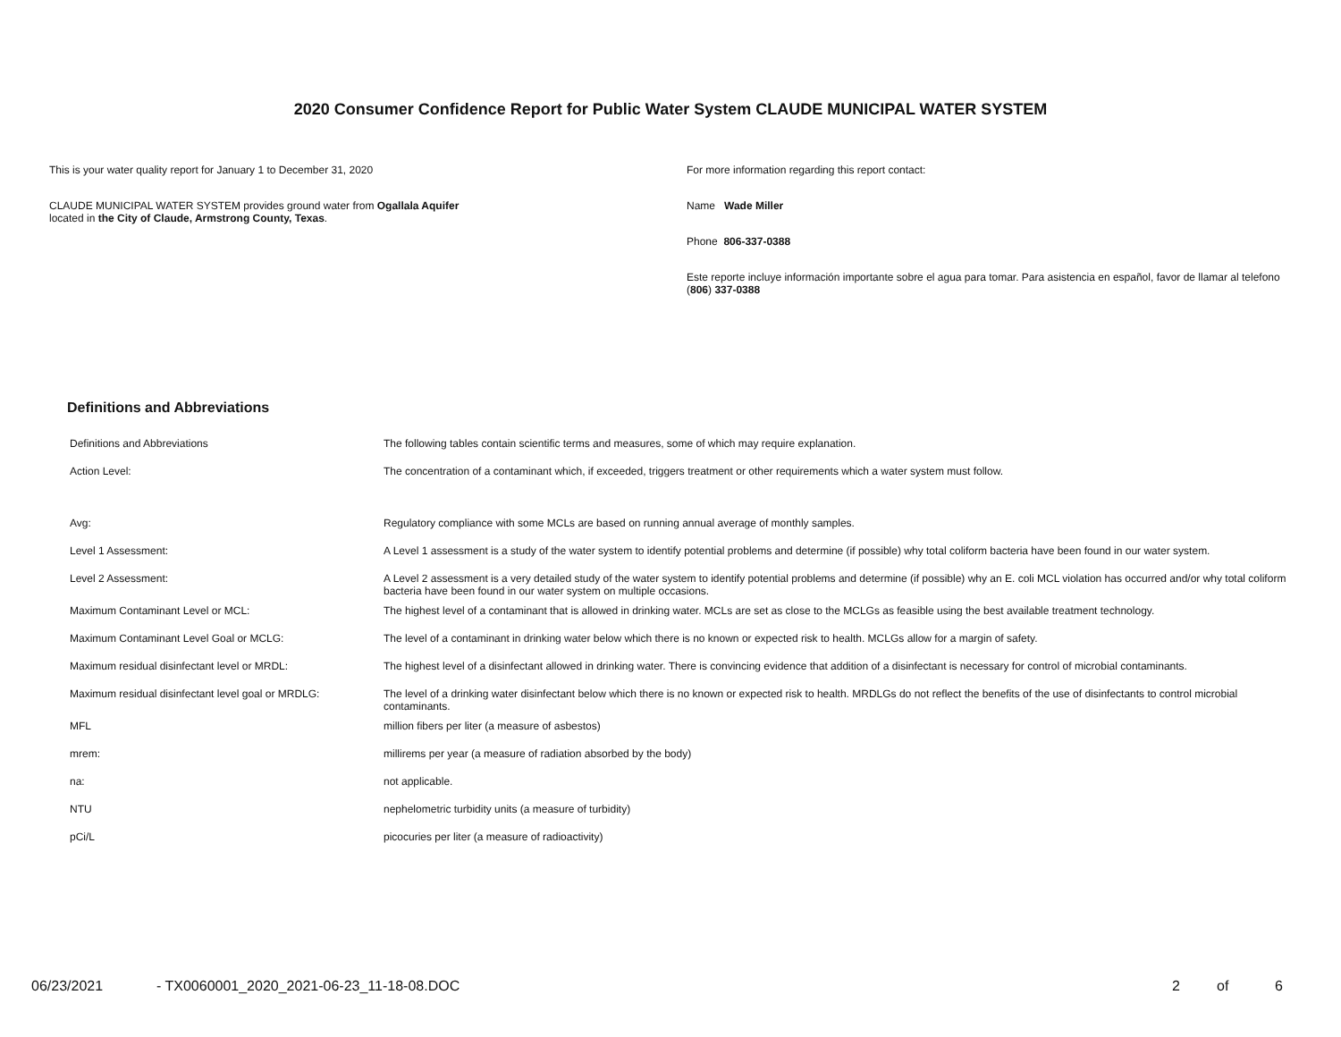2020 Consumer Confidence Report for Public Water System CLAUDE MUNICIPAL WATER SYSTEM
This is your water quality report for January 1 to December 31, 2020
CLAUDE MUNICIPAL WATER SYSTEM provides ground water from Ogallala Aquifer
located in the City of Claude, Armstrong County, Texas.
For more information regarding this report contact:
Name Wade Miller
Phone 806-337-0388
Este reporte incluye información importante sobre el agua para tomar. Para asistencia en español, favor de llamar al telefono (806) 337-0388
Definitions and Abbreviations
| Definitions and Abbreviations | The following tables contain scientific terms and measures, some of which may require explanation. |
| Action Level: | The concentration of a contaminant which, if exceeded, triggers treatment or other requirements which a water system must follow. |
| Avg: | Regulatory compliance with some MCLs are based on running annual average of monthly samples. |
| Level 1 Assessment: | A Level 1 assessment is a study of the water system to identify potential problems and determine (if possible) why total coliform bacteria have been found in our water system. |
| Level 2 Assessment: | A Level 2 assessment is a very detailed study of the water system to identify potential problems and determine (if possible) why an E. coli MCL violation has occurred and/or why total coliform bacteria have been found in our water system on multiple occasions. |
| Maximum Contaminant Level or MCL: | The highest level of a contaminant that is allowed in drinking water. MCLs are set as close to the MCLGs as feasible using the best available treatment technology. |
| Maximum Contaminant Level Goal or MCLG: | The level of a contaminant in drinking water below which there is no known or expected risk to health. MCLGs allow for a margin of safety. |
| Maximum residual disinfectant level or MRDL: | The highest level of a disinfectant allowed in drinking water. There is convincing evidence that addition of a disinfectant is necessary for control of microbial contaminants. |
| Maximum residual disinfectant level goal or MRDLG: | The level of a drinking water disinfectant below which there is no known or expected risk to health. MRDLGs do not reflect the benefits of the use of disinfectants to control microbial contaminants. |
| MFL | million fibers per liter (a measure of asbestos) |
| mrem: | millirems per year (a measure of radiation absorbed by the body) |
| na: | not applicable. |
| NTU | nephelometric turbidity units (a measure of turbidity) |
| pCi/L | picocuries per liter (a measure of radioactivity) |
06/23/2021 - TX0060001_2020_2021-06-23_11-18-08.DOC 2 of 6